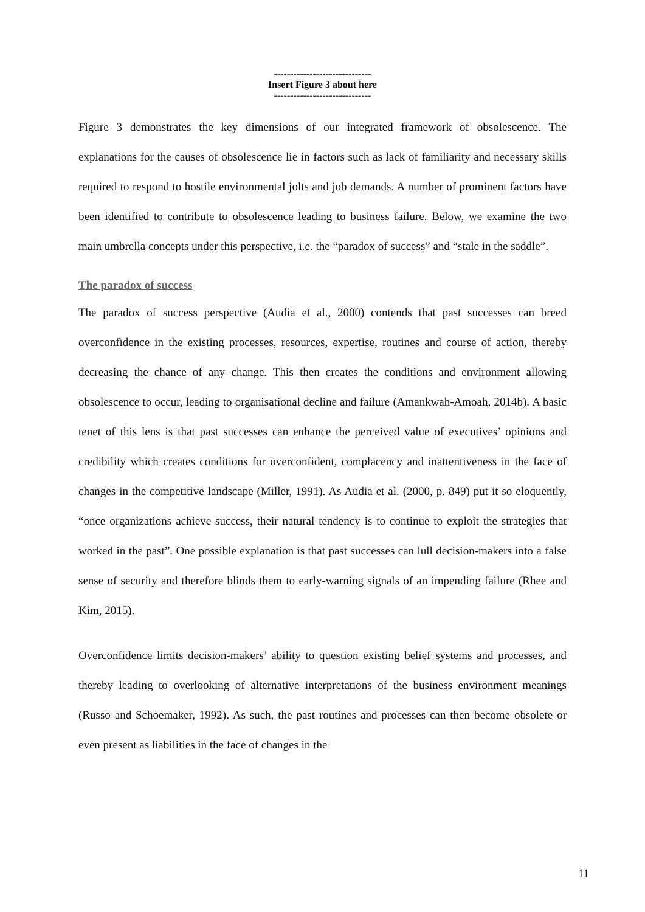------------------------------
Insert Figure 3 about here
------------------------------
Figure 3 demonstrates the key dimensions of our integrated framework of obsolescence. The explanations for the causes of obsolescence lie in factors such as lack of familiarity and necessary skills required to respond to hostile environmental jolts and job demands. A number of prominent factors have been identified to contribute to obsolescence leading to business failure. Below, we examine the two main umbrella concepts under this perspective, i.e. the “paradox of success” and “stale in the saddle”.
The paradox of success
The paradox of success perspective (Audia et al., 2000) contends that past successes can breed overconfidence in the existing processes, resources, expertise, routines and course of action, thereby decreasing the chance of any change. This then creates the conditions and environment allowing obsolescence to occur, leading to organisational decline and failure (Amankwah-Amoah, 2014b). A basic tenet of this lens is that past successes can enhance the perceived value of executives’ opinions and credibility which creates conditions for overconfident, complacency and inattentiveness in the face of changes in the competitive landscape (Miller, 1991). As Audia et al. (2000, p. 849) put it so eloquently, “once organizations achieve success, their natural tendency is to continue to exploit the strategies that worked in the past”. One possible explanation is that past successes can lull decision-makers into a false sense of security and therefore blinds them to early-warning signals of an impending failure (Rhee and Kim, 2015).
Overconfidence limits decision-makers’ ability to question existing belief systems and processes, and thereby leading to overlooking of alternative interpretations of the business environment meanings (Russo and Schoemaker, 1992). As such, the past routines and processes can then become obsolete or even present as liabilities in the face of changes in the
11